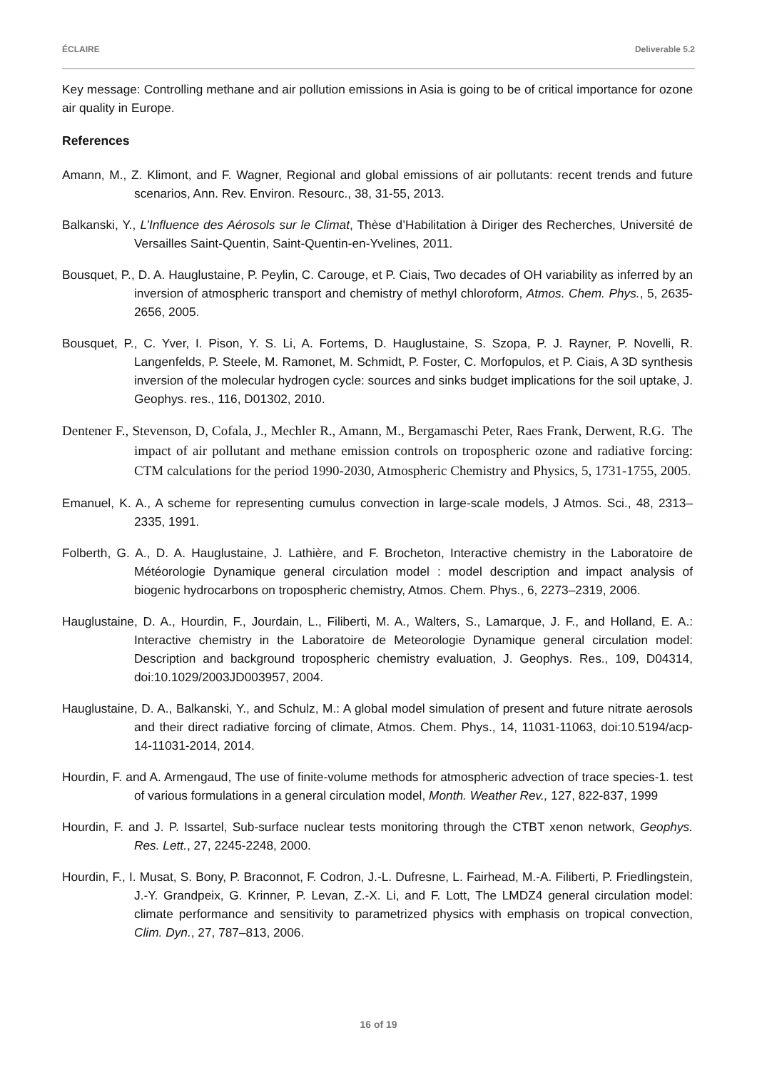ÉCLAIRE Deliverable 5.2
Key message: Controlling methane and air pollution emissions in Asia is going to be of critical importance for ozone air quality in Europe.
References
Amann, M., Z. Klimont, and F. Wagner, Regional and global emissions of air pollutants: recent trends and future scenarios, Ann. Rev. Environ. Resourc., 38, 31-55, 2013.
Balkanski, Y., L’Influence des Aérosols sur le Climat, Thèse d’Habilitation à Diriger des Recherches, Université de Versailles Saint-Quentin, Saint-Quentin-en-Yvelines, 2011.
Bousquet, P., D. A. Hauglustaine, P. Peylin, C. Carouge, et P. Ciais, Two decades of OH variability as inferred by an inversion of atmospheric transport and chemistry of methyl chloroform, Atmos. Chem. Phys., 5, 2635-2656, 2005.
Bousquet, P., C. Yver, I. Pison, Y. S. Li, A. Fortems, D. Hauglustaine, S. Szopa, P. J. Rayner, P. Novelli, R. Langenfelds, P. Steele, M. Ramonet, M. Schmidt, P. Foster, C. Morfopulos, et P. Ciais, A 3D synthesis inversion of the molecular hydrogen cycle: sources and sinks budget implications for the soil uptake, J. Geophys. res., 116, D01302, 2010.
Dentener F., Stevenson, D, Cofala, J., Mechler R., Amann, M., Bergamaschi Peter, Raes Frank, Derwent, R.G. The impact of air pollutant and methane emission controls on tropospheric ozone and radiative forcing: CTM calculations for the period 1990-2030, Atmospheric Chemistry and Physics, 5, 1731-1755, 2005.
Emanuel, K. A., A scheme for representing cumulus convection in large-scale models, J Atmos. Sci., 48, 2313–2335, 1991.
Folberth, G. A., D. A. Hauglustaine, J. Lathière, and F. Brocheton, Interactive chemistry in the Laboratoire de Météorologie Dynamique general circulation model : model description and impact analysis of biogenic hydrocarbons on tropospheric chemistry, Atmos. Chem. Phys., 6, 2273–2319, 2006.
Hauglustaine, D. A., Hourdin, F., Jourdain, L., Filiberti, M. A., Walters, S., Lamarque, J. F., and Holland, E. A.: Interactive chemistry in the Laboratoire de Meteorologie Dynamique general circulation model: Description and background tropospheric chemistry evaluation, J. Geophys. Res., 109, D04314, doi:10.1029/2003JD003957, 2004.
Hauglustaine, D. A., Balkanski, Y., and Schulz, M.: A global model simulation of present and future nitrate aerosols and their direct radiative forcing of climate, Atmos. Chem. Phys., 14, 11031-11063, doi:10.5194/acp-14-11031-2014, 2014.
Hourdin, F. and A. Armengaud, The use of finite-volume methods for atmospheric advection of trace species-1. test of various formulations in a general circulation model, Month. Weather Rev., 127, 822-837, 1999
Hourdin, F. and J. P. Issartel, Sub-surface nuclear tests monitoring through the CTBT xenon network, Geophys. Res. Lett., 27, 2245-2248, 2000.
Hourdin, F., I. Musat, S. Bony, P. Braconnot, F. Codron, J.-L. Dufresne, L. Fairhead, M.-A. Filiberti, P. Friedlingstein, J.-Y. Grandpeix, G. Krinner, P. Levan, Z.-X. Li, and F. Lott, The LMDZ4 general circulation model: climate performance and sensitivity to parametrized physics with emphasis on tropical convection, Clim. Dyn., 27, 787–813, 2006.
16 of 19